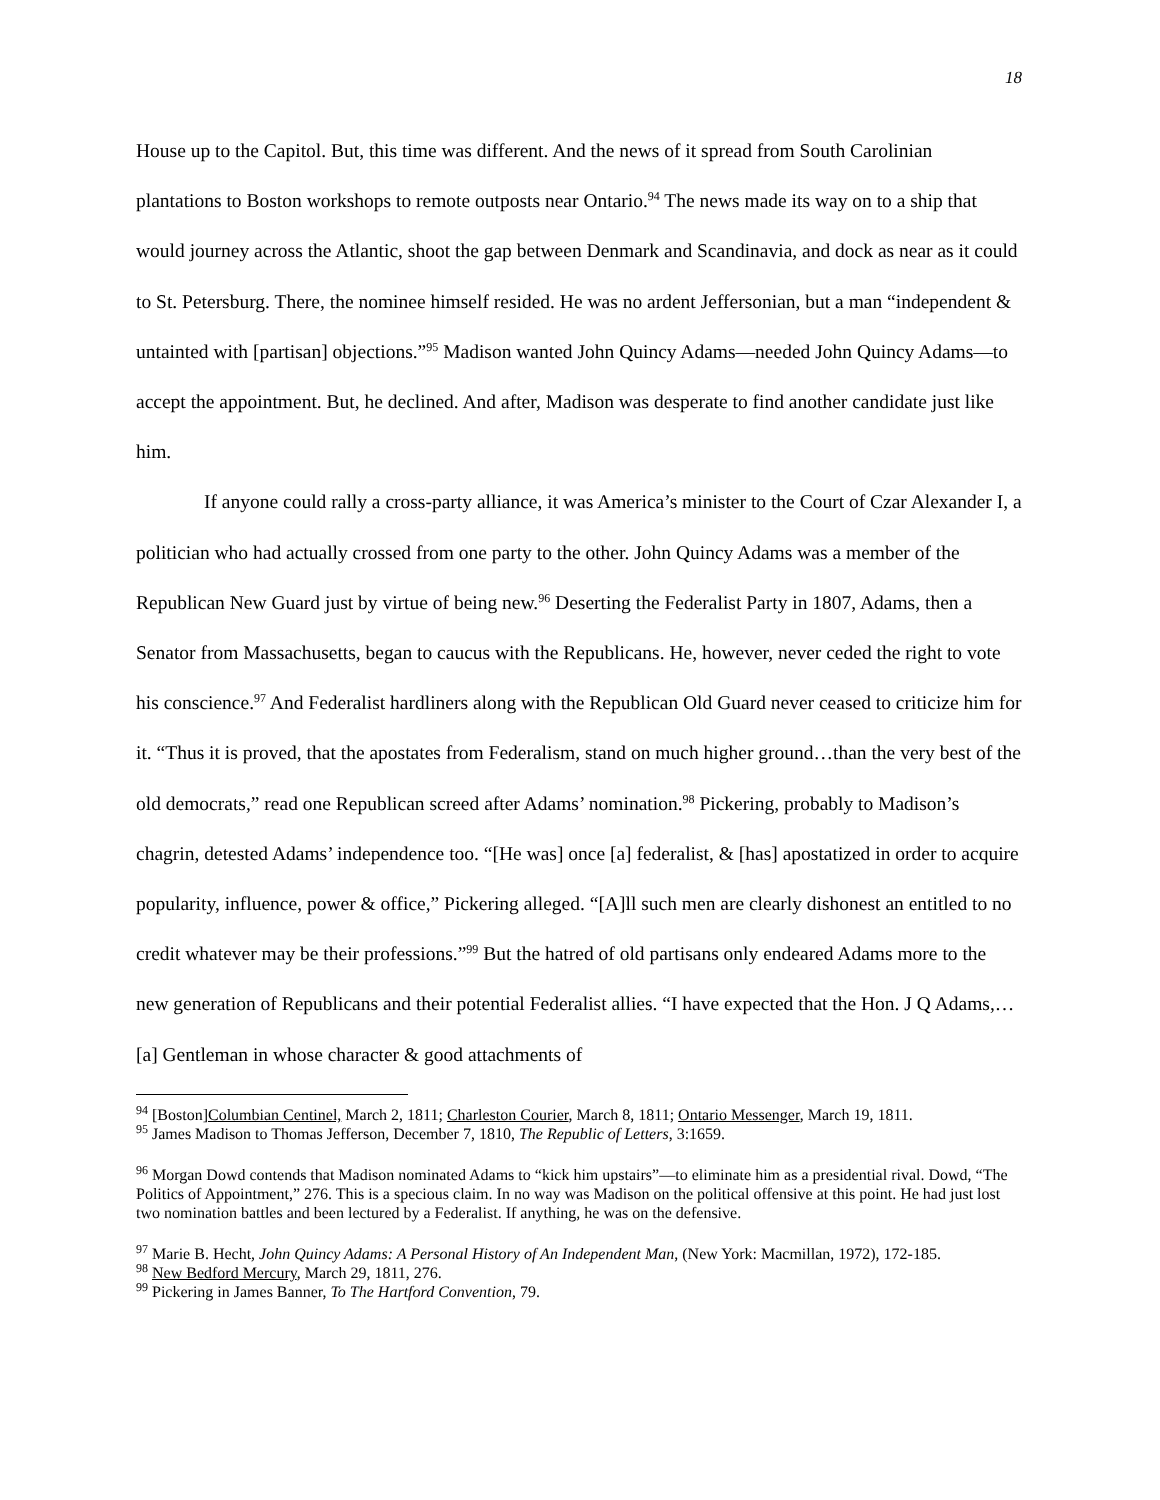18
House up to the Capitol. But, this time was different. And the news of it spread from South Carolinian plantations to Boston workshops to remote outposts near Ontario.<sup>94</sup> The news made its way on to a ship that would journey across the Atlantic, shoot the gap between Denmark and Scandinavia, and dock as near as it could to St. Petersburg. There, the nominee himself resided. He was no ardent Jeffersonian, but a man “independent & untainted with [partisan] objections.”<sup>95</sup> Madison wanted John Quincy Adams—needed John Quincy Adams—to accept the appointment. But, he declined. And after, Madison was desperate to find another candidate just like him.
If anyone could rally a cross-party alliance, it was America’s minister to the Court of Czar Alexander I, a politician who had actually crossed from one party to the other. John Quincy Adams was a member of the Republican New Guard just by virtue of being new.<sup>96</sup> Deserting the Federalist Party in 1807, Adams, then a Senator from Massachusetts, began to caucus with the Republicans. He, however, never ceded the right to vote his conscience.<sup>97</sup> And Federalist hardliners along with the Republican Old Guard never ceased to criticize him for it. “Thus it is proved, that the apostates from Federalism, stand on much higher ground…than the very best of the old democrats,” read one Republican screed after Adams’ nomination.<sup>98</sup> Pickering, probably to Madison’s chagrin, detested Adams’ independence too. “[He was] once [a] federalist, & [has] apostatized in order to acquire popularity, influence, power & office,” Pickering alleged. “[A]ll such men are clearly dishonest an entitled to no credit whatever may be their professions.”<sup>99</sup> But the hatred of old partisans only endeared Adams more to the new generation of Republicans and their potential Federalist allies. “I have expected that the Hon. J Q Adams,…[a] Gentleman in whose character & good attachments of
<sup>94</sup> [Boston]Columbian Centinel, March 2, 1811; Charleston Courier, March 8, 1811; Ontario Messenger, March 19, 1811.
<sup>95</sup> James Madison to Thomas Jefferson, December 7, 1810, The Republic of Letters, 3:1659.
<sup>96</sup> Morgan Dowd contends that Madison nominated Adams to “kick him upstairs”—to eliminate him as a presidential rival. Dowd, “The Politics of Appointment,” 276. This is a specious claim. In no way was Madison on the political offensive at this point. He had just lost two nomination battles and been lectured by a Federalist. If anything, he was on the defensive.
<sup>97</sup> Marie B. Hecht, John Quincy Adams: A Personal History of An Independent Man, (New York: Macmillan, 1972), 172-185.
<sup>98</sup> New Bedford Mercury, March 29, 1811, 276.
<sup>99</sup> Pickering in James Banner, To The Hartford Convention, 79.